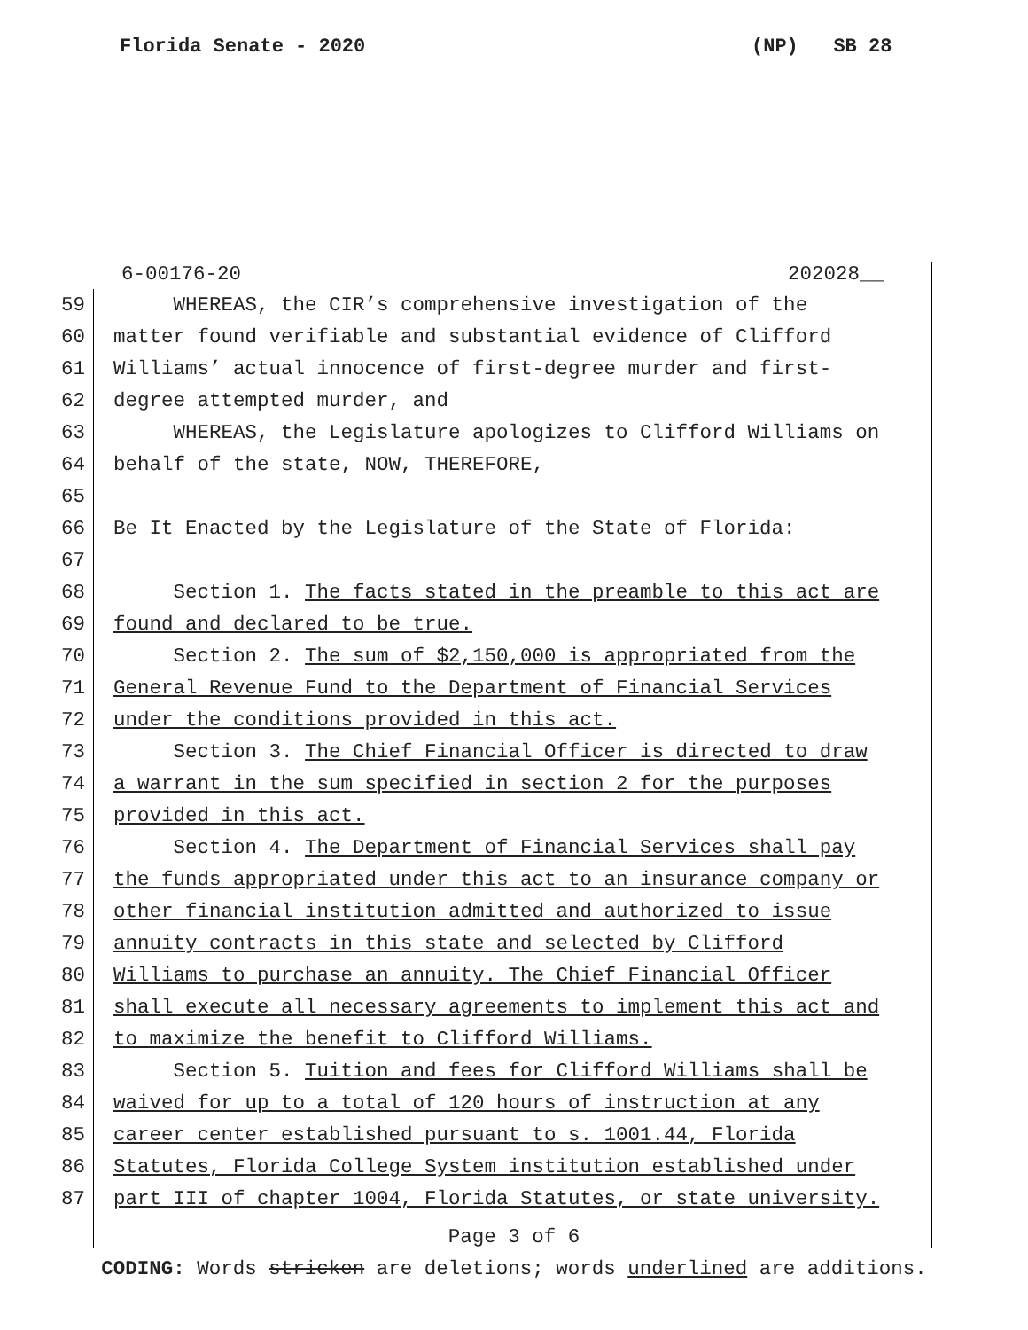Florida Senate - 2020 (NP) SB 28
6-00176-20 202028__
59 WHEREAS, the CIR’s comprehensive investigation of the
60 matter found verifiable and substantial evidence of Clifford
61 Williams’ actual innocence of first-degree murder and first-
62 degree attempted murder, and
63 WHEREAS, the Legislature apologizes to Clifford Williams on
64 behalf of the state, NOW, THEREFORE,
65
66 Be It Enacted by the Legislature of the State of Florida:
67
68 Section 1. The facts stated in the preamble to this act are
69 found and declared to be true.
70 Section 2. The sum of $2,150,000 is appropriated from the
71 General Revenue Fund to the Department of Financial Services
72 under the conditions provided in this act.
73 Section 3. The Chief Financial Officer is directed to draw
74 a warrant in the sum specified in section 2 for the purposes
75 provided in this act.
76 Section 4. The Department of Financial Services shall pay
77 the funds appropriated under this act to an insurance company or
78 other financial institution admitted and authorized to issue
79 annuity contracts in this state and selected by Clifford
80 Williams to purchase an annuity. The Chief Financial Officer
81 shall execute all necessary agreements to implement this act and
82 to maximize the benefit to Clifford Williams.
83 Section 5. Tuition and fees for Clifford Williams shall be
84 waived for up to a total of 120 hours of instruction at any
85 career center established pursuant to s. 1001.44, Florida
86 Statutes, Florida College System institution established under
87 part III of chapter 1004, Florida Statutes, or state university.
Page 3 of 6
CODING: Words stricken are deletions; words underlined are additions.